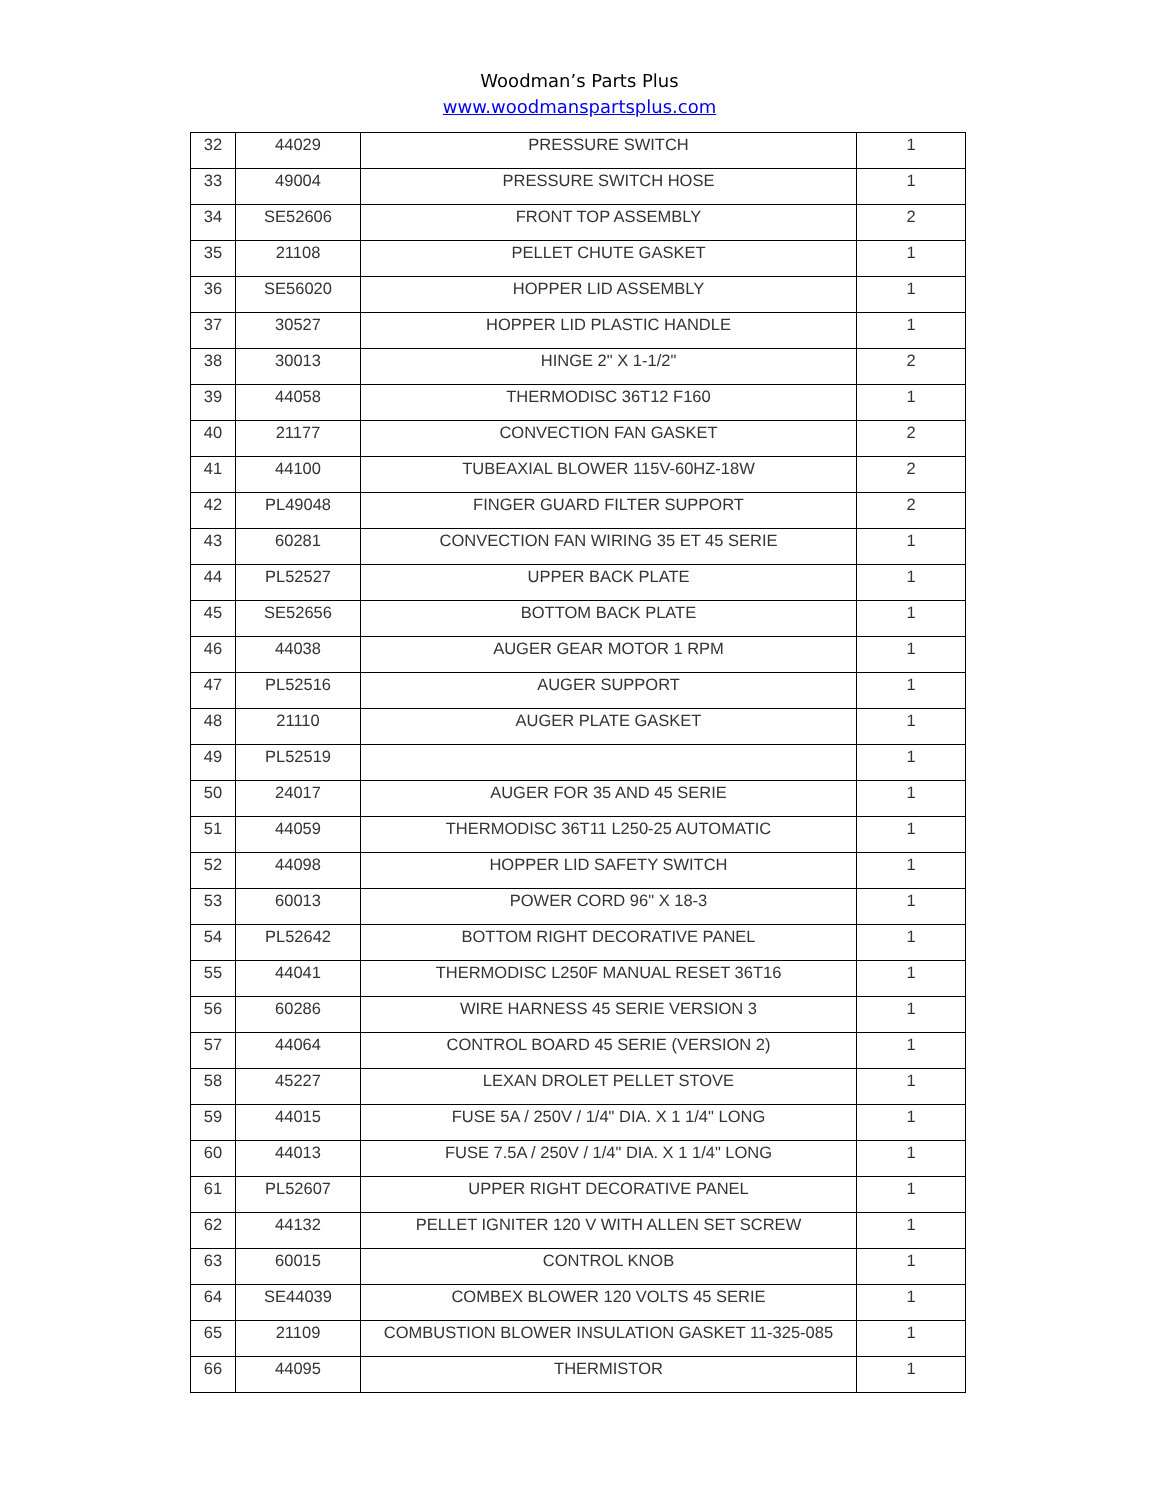Woodman’s Parts Plus
www.woodmanspartsplus.com
| 32 | 44029 | PRESSURE SWITCH | 1 |
| 33 | 49004 | PRESSURE SWITCH HOSE | 1 |
| 34 | SE52606 | FRONT TOP ASSEMBLY | 2 |
| 35 | 21108 | PELLET CHUTE GASKET | 1 |
| 36 | SE56020 | HOPPER LID ASSEMBLY | 1 |
| 37 | 30527 | HOPPER LID PLASTIC HANDLE | 1 |
| 38 | 30013 | HINGE 2" X 1-1/2" | 2 |
| 39 | 44058 | THERMODISC 36T12 F160 | 1 |
| 40 | 21177 | CONVECTION FAN GASKET | 2 |
| 41 | 44100 | TUBEAXIAL BLOWER 115V-60HZ-18W | 2 |
| 42 | PL49048 | FINGER GUARD FILTER SUPPORT | 2 |
| 43 | 60281 | CONVECTION FAN WIRING 35 ET 45 SERIE | 1 |
| 44 | PL52527 | UPPER BACK PLATE | 1 |
| 45 | SE52656 | BOTTOM BACK PLATE | 1 |
| 46 | 44038 | AUGER GEAR MOTOR 1 RPM | 1 |
| 47 | PL52516 | AUGER SUPPORT | 1 |
| 48 | 21110 | AUGER PLATE GASKET | 1 |
| 49 | PL52519 | | 1 |
| 50 | 24017 | AUGER FOR 35 AND 45 SERIE | 1 |
| 51 | 44059 | THERMODISC 36T11 L250-25 AUTOMATIC | 1 |
| 52 | 44098 | HOPPER LID SAFETY SWITCH | 1 |
| 53 | 60013 | POWER CORD 96" X 18-3 | 1 |
| 54 | PL52642 | BOTTOM RIGHT DECORATIVE PANEL | 1 |
| 55 | 44041 | THERMODISC L250F MANUAL RESET 36T16 | 1 |
| 56 | 60286 | WIRE HARNESS 45 SERIE VERSION 3 | 1 |
| 57 | 44064 | CONTROL BOARD 45 SERIE (VERSION 2) | 1 |
| 58 | 45227 | LEXAN DROLET PELLET STOVE | 1 |
| 59 | 44015 | FUSE 5A / 250V / 1/4" DIA. X 1 1/4" LONG | 1 |
| 60 | 44013 | FUSE 7.5A / 250V / 1/4" DIA. X 1 1/4" LONG | 1 |
| 61 | PL52607 | UPPER RIGHT DECORATIVE PANEL | 1 |
| 62 | 44132 | PELLET IGNITER 120 V WITH ALLEN SET SCREW | 1 |
| 63 | 60015 | CONTROL KNOB | 1 |
| 64 | SE44039 | COMBEX BLOWER 120 VOLTS 45 SERIE | 1 |
| 65 | 21109 | COMBUSTION BLOWER INSULATION GASKET 11-325-085 | 1 |
| 66 | 44095 | THERMISTOR | 1 |